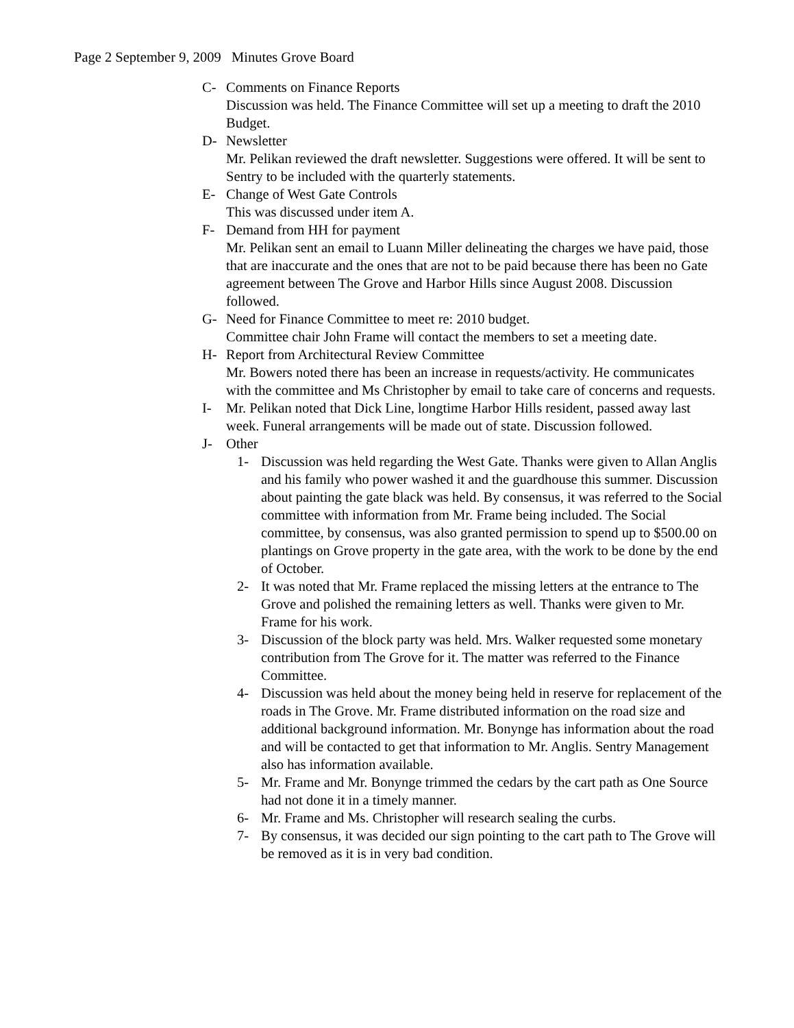Page 2 September 9, 2009 Minutes Grove Board
C- Comments on Finance Reports
Discussion was held. The Finance Committee will set up a meeting to draft the 2010 Budget.
D- Newsletter
Mr. Pelikan reviewed the draft newsletter. Suggestions were offered. It will be sent to Sentry to be included with the quarterly statements.
E- Change of West Gate Controls
This was discussed under item A.
F- Demand from HH for payment
Mr. Pelikan sent an email to Luann Miller delineating the charges we have paid, those that are inaccurate and the ones that are not to be paid because there has been no Gate agreement between The Grove and Harbor Hills since August 2008. Discussion followed.
G- Need for Finance Committee to meet re: 2010 budget.
Committee chair John Frame will contact the members to set a meeting date.
H- Report from Architectural Review Committee
Mr. Bowers noted there has been an increase in requests/activity. He communicates with the committee and Ms Christopher by email to take care of concerns and requests.
I- Mr. Pelikan noted that Dick Line, longtime Harbor Hills resident, passed away last week. Funeral arrangements will be made out of state. Discussion followed.
J- Other
1- Discussion was held regarding the West Gate. Thanks were given to Allan Anglis and his family who power washed it and the guardhouse this summer. Discussion about painting the gate black was held. By consensus, it was referred to the Social committee with information from Mr. Frame being included. The Social committee, by consensus, was also granted permission to spend up to $500.00 on plantings on Grove property in the gate area, with the work to be done by the end of October.
2- It was noted that Mr. Frame replaced the missing letters at the entrance to The Grove and polished the remaining letters as well. Thanks were given to Mr. Frame for his work.
3- Discussion of the block party was held. Mrs. Walker requested some monetary contribution from The Grove for it. The matter was referred to the Finance Committee.
4- Discussion was held about the money being held in reserve for replacement of the roads in The Grove. Mr. Frame distributed information on the road size and additional background information. Mr. Bonynge has information about the road and will be contacted to get that information to Mr. Anglis. Sentry Management also has information available.
5- Mr. Frame and Mr. Bonynge trimmed the cedars by the cart path as One Source had not done it in a timely manner.
6- Mr. Frame and Ms. Christopher will research sealing the curbs.
7- By consensus, it was decided our sign pointing to the cart path to The Grove will be removed as it is in very bad condition.